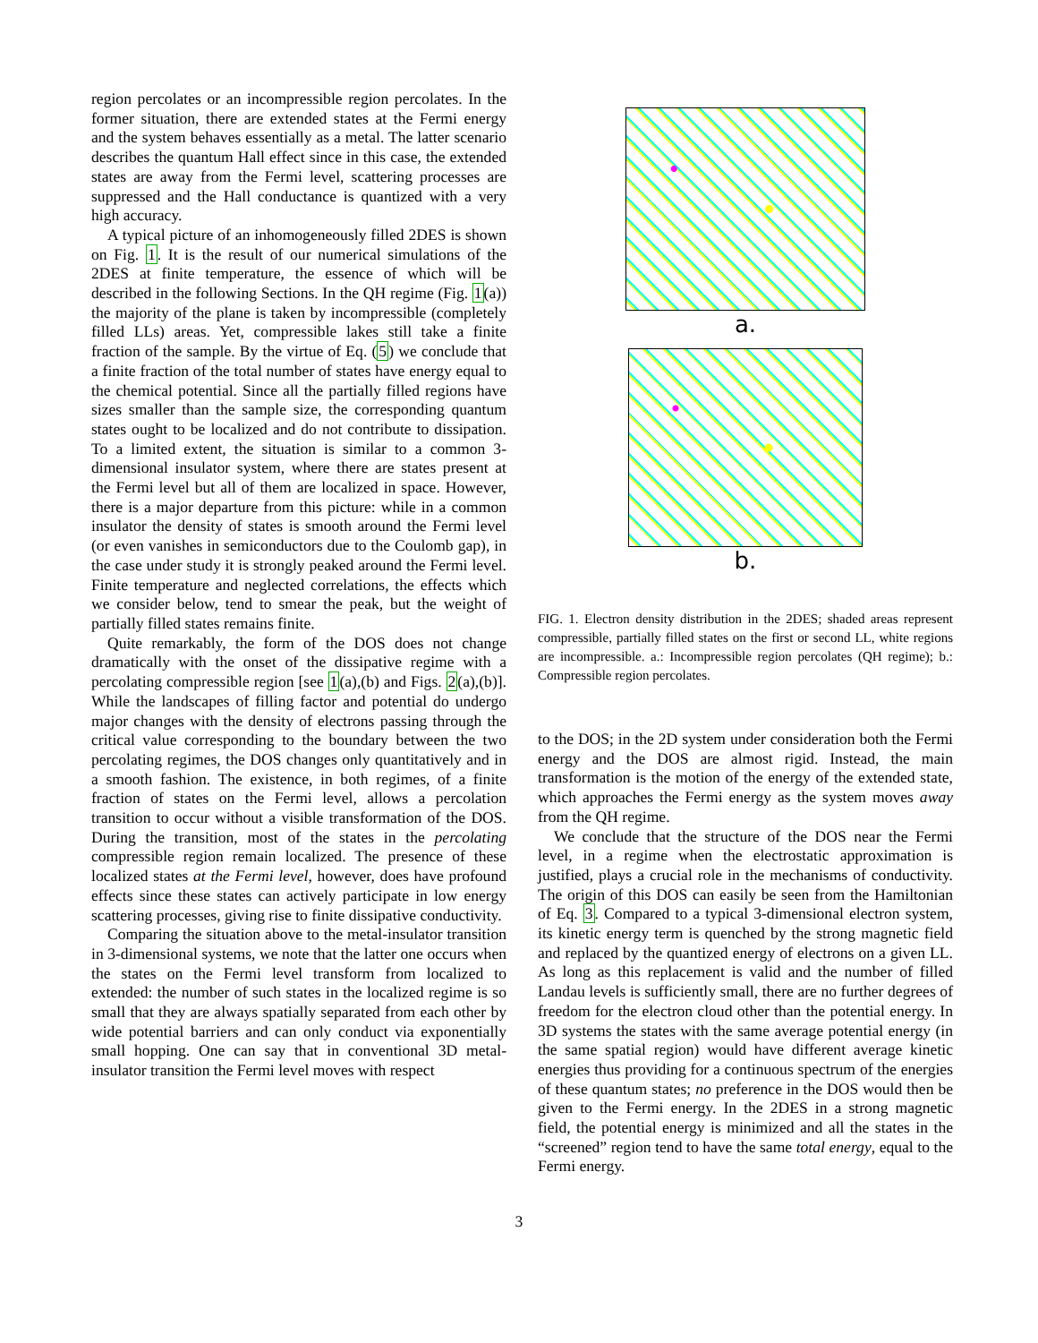region percolates or an incompressible region percolates. In the former situation, there are extended states at the Fermi energy and the system behaves essentially as a metal. The latter scenario describes the quantum Hall effect since in this case, the extended states are away from the Fermi level, scattering processes are suppressed and the Hall conductance is quantized with a very high accuracy.
A typical picture of an inhomogeneously filled 2DES is shown on Fig. 1. It is the result of our numerical simulations of the 2DES at finite temperature, the essence of which will be described in the following Sections. In the QH regime (Fig. 1(a)) the majority of the plane is taken by incompressible (completely filled LLs) areas. Yet, compressible lakes still take a finite fraction of the sample. By the virtue of Eq. (5) we conclude that a finite fraction of the total number of states have energy equal to the chemical potential. Since all the partially filled regions have sizes smaller than the sample size, the corresponding quantum states ought to be localized and do not contribute to dissipation. To a limited extent, the situation is similar to a common 3-dimensional insulator system, where there are states present at the Fermi level but all of them are localized in space. However, there is a major departure from this picture: while in a common insulator the density of states is smooth around the Fermi level (or even vanishes in semiconductors due to the Coulomb gap), in the case under study it is strongly peaked around the Fermi level. Finite temperature and neglected correlations, the effects which we consider below, tend to smear the peak, but the weight of partially filled states remains finite.
Quite remarkably, the form of the DOS does not change dramatically with the onset of the dissipative regime with a percolating compressible region [see 1(a),(b) and Figs. 2(a),(b)]. While the landscapes of filling factor and potential do undergo major changes with the density of electrons passing through the critical value corresponding to the boundary between the two percolating regimes, the DOS changes only quantitatively and in a smooth fashion. The existence, in both regimes, of a finite fraction of states on the Fermi level, allows a percolation transition to occur without a visible transformation of the DOS. During the transition, most of the states in the percolating compressible region remain localized. The presence of these localized states at the Fermi level, however, does have profound effects since these states can actively participate in low energy scattering processes, giving rise to finite dissipative conductivity.
Comparing the situation above to the metal-insulator transition in 3-dimensional systems, we note that the latter one occurs when the states on the Fermi level transform from localized to extended: the number of such states in the localized regime is so small that they are always spatially separated from each other by wide potential barriers and can only conduct via exponentially small hopping. One can say that in conventional 3D metal-insulator transition the Fermi level moves with respect
a.
b.
FIG. 1. Electron density distribution in the 2DES; shaded areas represent compressible, partially filled states on the first or second LL, white regions are incompressible. a.: Incompressible region percolates (QH regime); b.: Compressible region percolates.
to the DOS; in the 2D system under consideration both the Fermi energy and the DOS are almost rigid. Instead, the main transformation is the motion of the energy of the extended state, which approaches the Fermi energy as the system moves away from the QH regime.
We conclude that the structure of the DOS near the Fermi level, in a regime when the electrostatic approximation is justified, plays a crucial role in the mechanisms of conductivity. The origin of this DOS can easily be seen from the Hamiltonian of Eq. 3. Compared to a typical 3-dimensional electron system, its kinetic energy term is quenched by the strong magnetic field and replaced by the quantized energy of electrons on a given LL. As long as this replacement is valid and the number of filled Landau levels is sufficiently small, there are no further degrees of freedom for the electron cloud other than the potential energy. In 3D systems the states with the same average potential energy (in the same spatial region) would have different average kinetic energies thus providing for a continuous spectrum of the energies of these quantum states; no preference in the DOS would then be given to the Fermi energy. In the 2DES in a strong magnetic field, the potential energy is minimized and all the states in the “screened” region tend to have the same total energy, equal to the Fermi energy.
3